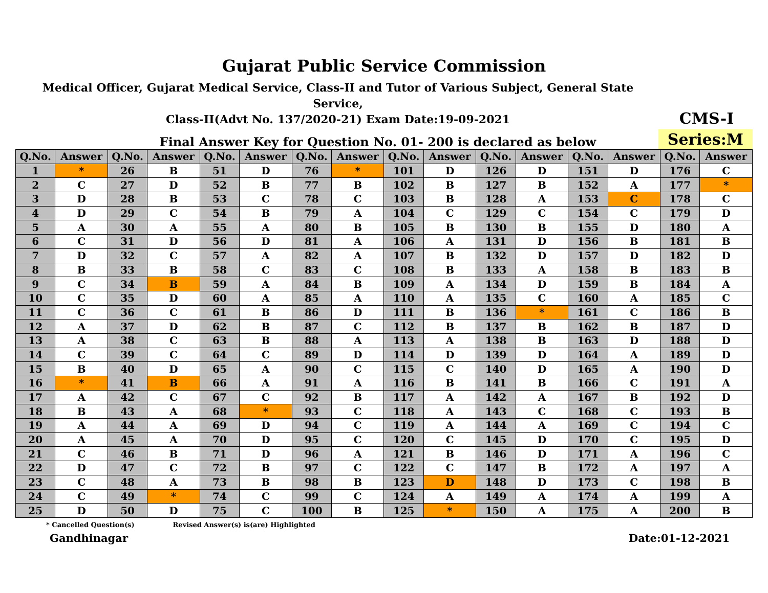Gujarat Public Service Commission
Medical Officer, Gujarat Medical Service, Class-II and Tutor of Various Subject, General State Service,
Class-II(Advt No. 137/2020-21) Exam Date:19-09-2021
CMS-I
Final Answer Key for Question No. 01- 200 is declared as below
Series:M
| Q.No. | Answer | Q.No. | Answer | Q.No. | Answer | Q.No. | Answer | Q.No. | Answer | Q.No. | Answer | Q.No. | Answer | Q.No. | Answer |
| --- | --- | --- | --- | --- | --- | --- | --- | --- | --- | --- | --- | --- | --- | --- | --- |
| 1 | * | 26 | B | 51 | D | 76 | * | 101 | D | 126 | D | 151 | D | 176 | C |
| 2 | C | 27 | D | 52 | B | 77 | B | 102 | B | 127 | B | 152 | A | 177 | * |
| 3 | D | 28 | B | 53 | C | 78 | C | 103 | B | 128 | A | 153 | C | 178 | C |
| 4 | D | 29 | C | 54 | B | 79 | A | 104 | C | 129 | C | 154 | C | 179 | D |
| 5 | A | 30 | A | 55 | A | 80 | B | 105 | B | 130 | B | 155 | D | 180 | A |
| 6 | C | 31 | D | 56 | D | 81 | A | 106 | A | 131 | D | 156 | B | 181 | B |
| 7 | D | 32 | C | 57 | A | 82 | A | 107 | B | 132 | D | 157 | D | 182 | D |
| 8 | B | 33 | B | 58 | C | 83 | C | 108 | B | 133 | A | 158 | B | 183 | B |
| 9 | C | 34 | B | 59 | A | 84 | B | 109 | A | 134 | D | 159 | B | 184 | A |
| 10 | C | 35 | D | 60 | A | 85 | A | 110 | A | 135 | C | 160 | A | 185 | C |
| 11 | C | 36 | C | 61 | B | 86 | D | 111 | B | 136 | * | 161 | C | 186 | B |
| 12 | A | 37 | D | 62 | B | 87 | C | 112 | B | 137 | B | 162 | B | 187 | D |
| 13 | A | 38 | C | 63 | B | 88 | A | 113 | A | 138 | B | 163 | D | 188 | D |
| 14 | C | 39 | C | 64 | C | 89 | D | 114 | D | 139 | D | 164 | A | 189 | D |
| 15 | B | 40 | D | 65 | A | 90 | C | 115 | C | 140 | D | 165 | A | 190 | D |
| 16 | * | 41 | B | 66 | A | 91 | A | 116 | B | 141 | B | 166 | C | 191 | A |
| 17 | A | 42 | C | 67 | C | 92 | B | 117 | A | 142 | A | 167 | B | 192 | D |
| 18 | B | 43 | A | 68 | * | 93 | C | 118 | A | 143 | C | 168 | C | 193 | B |
| 19 | A | 44 | A | 69 | D | 94 | C | 119 | A | 144 | A | 169 | C | 194 | C |
| 20 | A | 45 | A | 70 | D | 95 | C | 120 | C | 145 | D | 170 | C | 195 | D |
| 21 | C | 46 | B | 71 | D | 96 | A | 121 | B | 146 | D | 171 | A | 196 | C |
| 22 | D | 47 | C | 72 | B | 97 | C | 122 | C | 147 | B | 172 | A | 197 | A |
| 23 | C | 48 | A | 73 | B | 98 | B | 123 | D | 148 | D | 173 | C | 198 | B |
| 24 | C | 49 | * | 74 | C | 99 | C | 124 | A | 149 | A | 174 | A | 199 | A |
| 25 | D | 50 | D | 75 | C | 100 | B | 125 | * | 150 | A | 175 | A | 200 | B |
* Cancelled Question(s) Revised Answer(s) is(are) Highlighted
Gandhinagar Date:01-12-2021